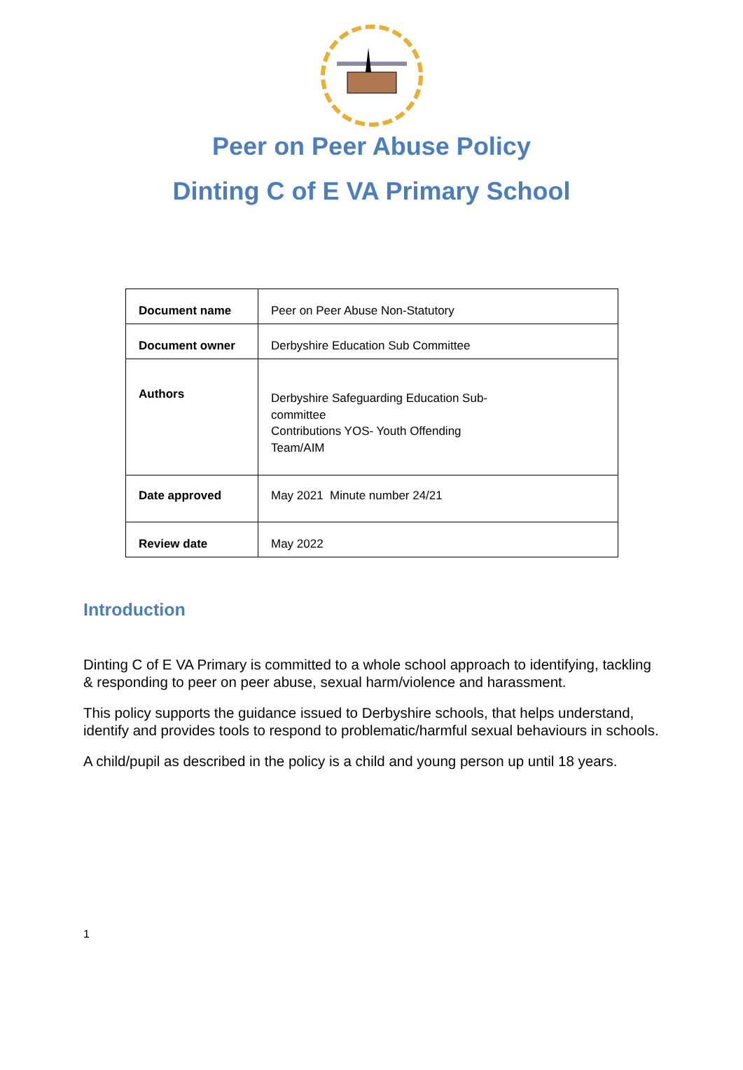Peer on Peer Abuse Policy
Dinting C of E VA Primary School
| Document name | Peer on Peer Abuse Non-Statutory |
| Document owner | Derbyshire Education Sub Committee |
| Authors | Derbyshire Safeguarding Education Sub- committee Contributions YOS- Youth Offending Team/AIM |
| Date approved | May 2021 Minute number 24/21 |
| Review date | May 2022 |
Introduction
Dinting C of E VA Primary is committed to a whole school approach to identifying, tackling & responding to peer on peer abuse, sexual harm/violence and harassment.
This policy supports the guidance issued to Derbyshire schools, that helps understand, identify and provides tools to respond to problematic/harmful sexual behaviours in schools.
A child/pupil as described in the policy is a child and young person up until 18 years.
1